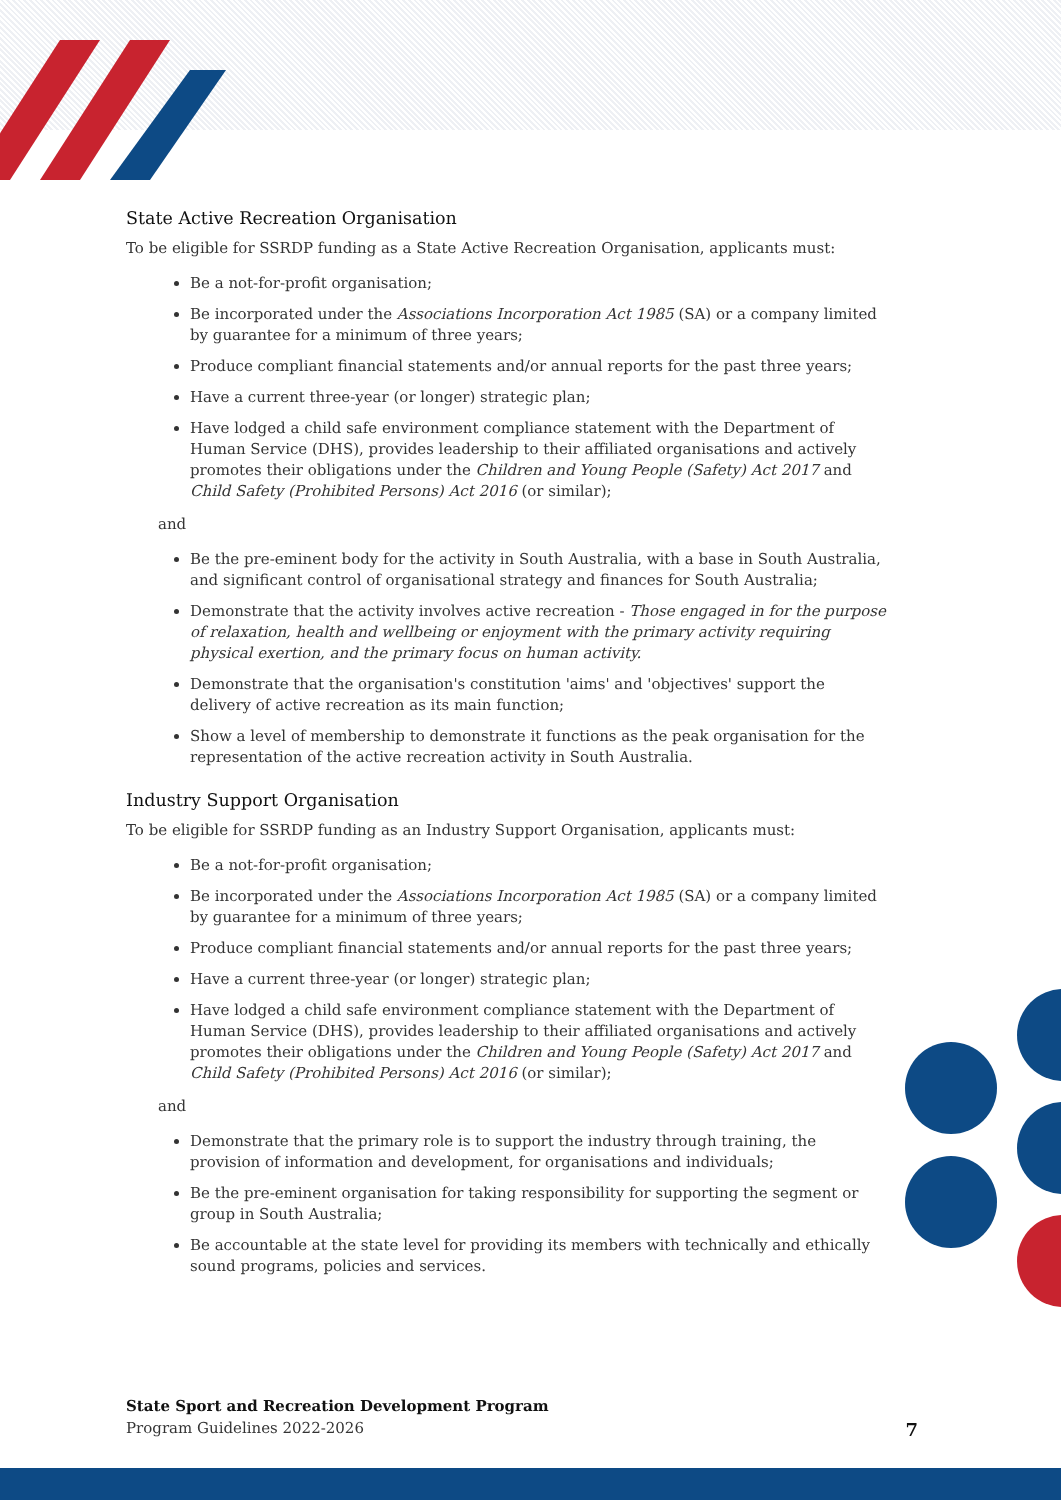State Active Recreation Organisation
To be eligible for SSRDP funding as a State Active Recreation Organisation, applicants must:
Be a not-for-profit organisation;
Be incorporated under the Associations Incorporation Act 1985 (SA) or a company limited by guarantee for a minimum of three years;
Produce compliant financial statements and/or annual reports for the past three years;
Have a current three-year (or longer) strategic plan;
Have lodged a child safe environment compliance statement with the Department of Human Service (DHS), provides leadership to their affiliated organisations and actively promotes their obligations under the Children and Young People (Safety) Act 2017 and Child Safety (Prohibited Persons) Act 2016 (or similar);
and
Be the pre-eminent body for the activity in South Australia, with a base in South Australia, and significant control of organisational strategy and finances for South Australia;
Demonstrate that the activity involves active recreation - Those engaged in for the purpose of relaxation, health and wellbeing or enjoyment with the primary activity requiring physical exertion, and the primary focus on human activity.
Demonstrate that the organisation's constitution 'aims' and 'objectives' support the delivery of active recreation as its main function;
Show a level of membership to demonstrate it functions as the peak organisation for the representation of the active recreation activity in South Australia.
Industry Support Organisation
To be eligible for SSRDP funding as an Industry Support Organisation, applicants must:
Be a not-for-profit organisation;
Be incorporated under the Associations Incorporation Act 1985 (SA) or a company limited by guarantee for a minimum of three years;
Produce compliant financial statements and/or annual reports for the past three years;
Have a current three-year (or longer) strategic plan;
Have lodged a child safe environment compliance statement with the Department of Human Service (DHS), provides leadership to their affiliated organisations and actively promotes their obligations under the Children and Young People (Safety) Act 2017 and Child Safety (Prohibited Persons) Act 2016 (or similar);
and
Demonstrate that the primary role is to support the industry through training, the provision of information and development, for organisations and individuals;
Be the pre-eminent organisation for taking responsibility for supporting the segment or group in South Australia;
Be accountable at the state level for providing its members with technically and ethically sound programs, policies and services.
State Sport and Recreation Development Program
Program Guidelines 2022-2026 7